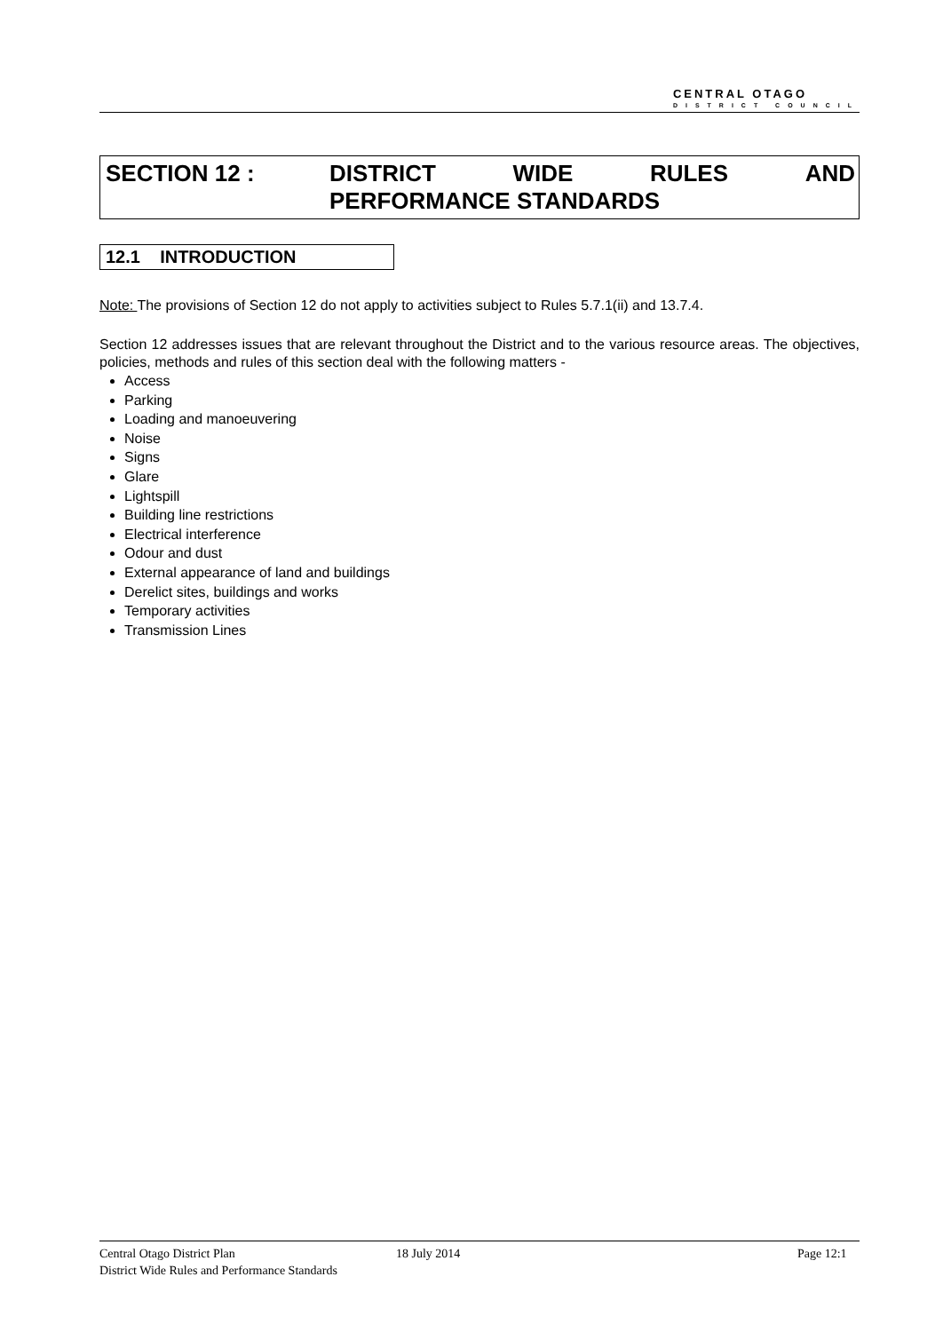CENTRAL OTAGO
DISTRICT COUNCIL
SECTION 12 : DISTRICT WIDE RULES AND
PERFORMANCE STANDARDS
12.1 INTRODUCTION
Note: The provisions of Section 12 do not apply to activities subject to Rules 5.7.1(ii) and 13.7.4.
Section 12 addresses issues that are relevant throughout the District and to the various resource areas. The objectives, policies, methods and rules of this section deal with the following matters -
Access
Parking
Loading and manoeuvering
Noise
Signs
Glare
Lightspill
Building line restrictions
Electrical interference
Odour and dust
External appearance of land and buildings
Derelict sites, buildings and works
Temporary activities
Transmission Lines
Central Otago District Plan 18 July 2014 Page 12:1
District Wide Rules and Performance Standards